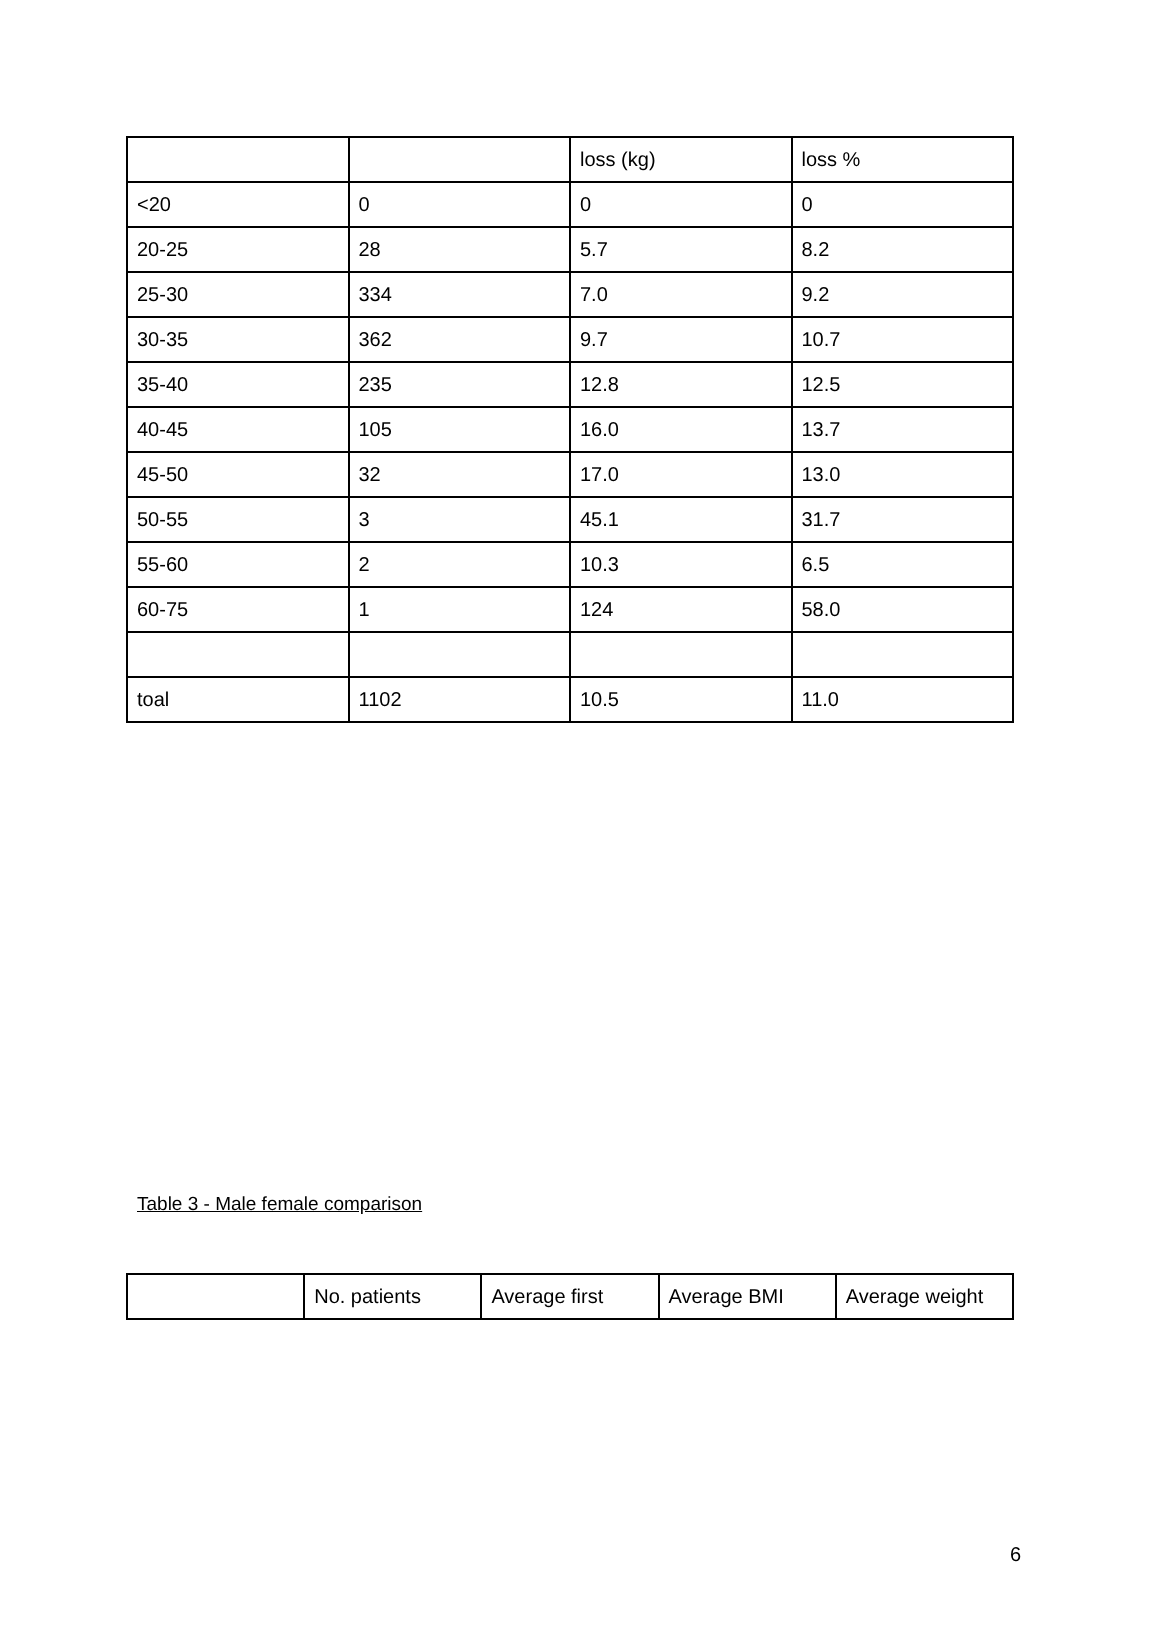| | | loss (kg) | loss % |
| <20 | 0 | 0 | 0 |
| 20-25 | 28 | 5.7 | 8.2 |
| 25-30 | 334 | 7.0 | 9.2 |
| 30-35 | 362 | 9.7 | 10.7 |
| 35-40 | 235 | 12.8 | 12.5 |
| 40-45 | 105 | 16.0 | 13.7 |
| 45-50 | 32 | 17.0 | 13.0 |
| 50-55 | 3 | 45.1 | 31.7 |
| 55-60 | 2 | 10.3 | 6.5 |
| 60-75 | 1 | 124 | 58.0 |
| toal | 1102 | 10.5 | 11.0 |
Table 3 - Male female comparison
| | No. patients | Average first | Average BMI | Average weight |
6